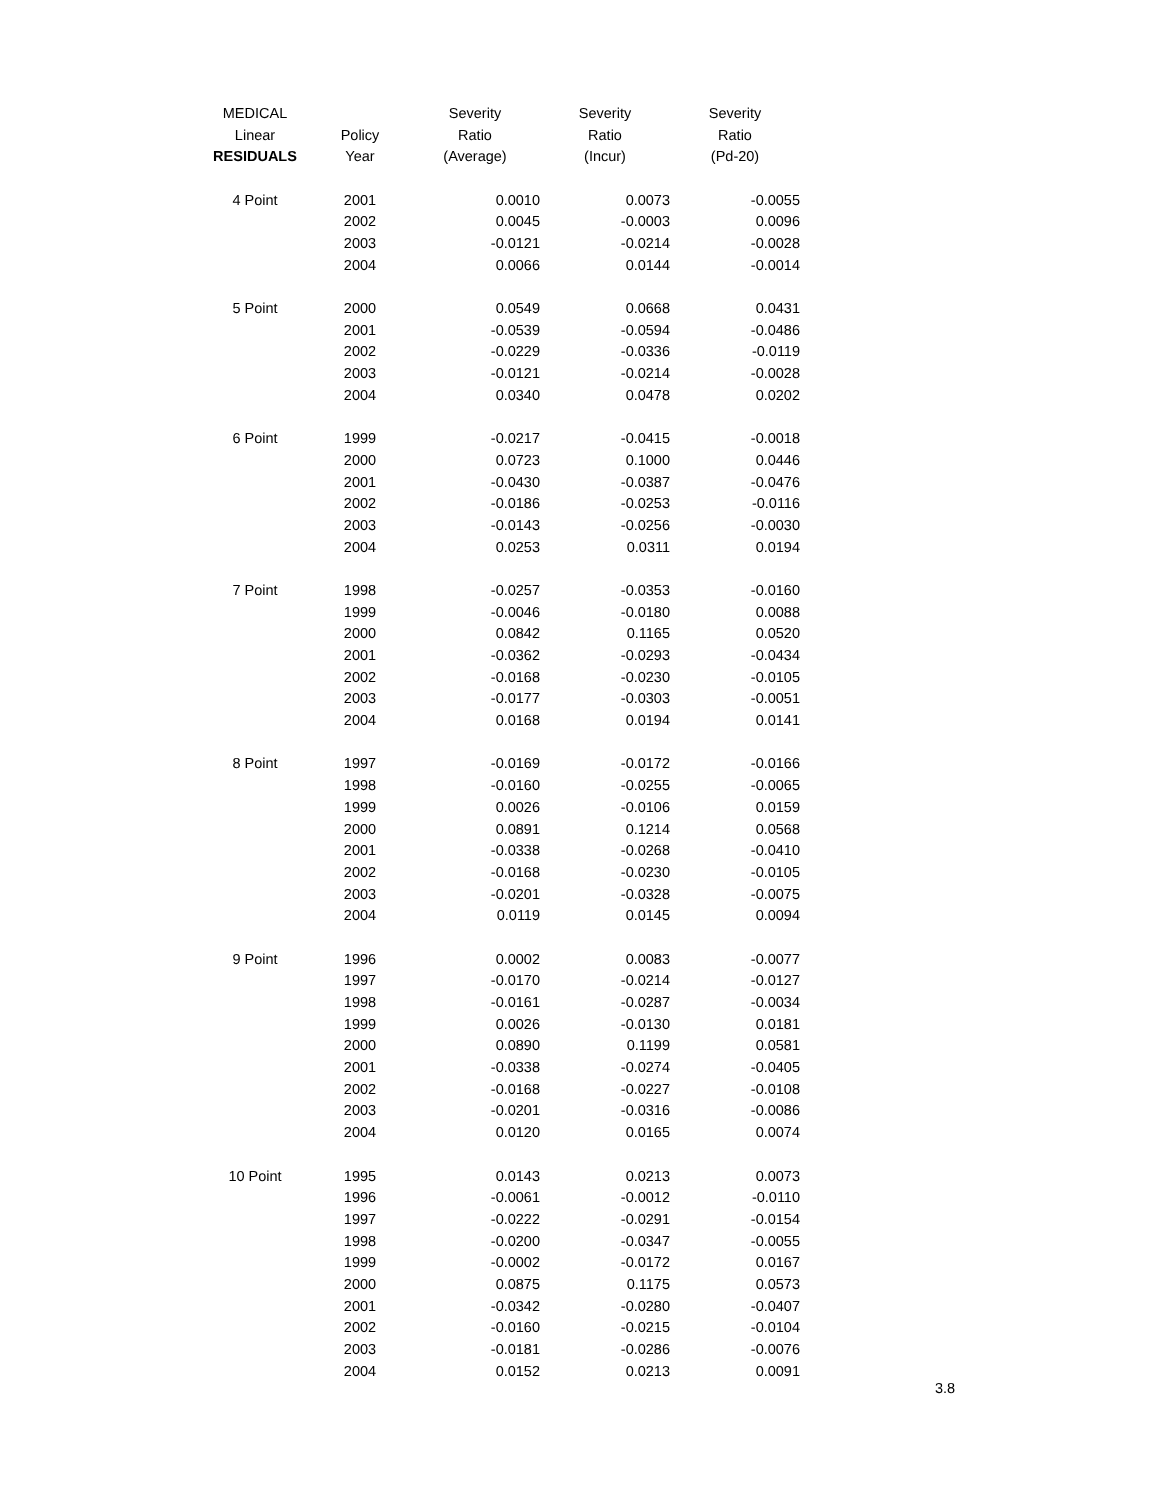| MEDICAL | | Severity | Severity | Severity |
| --- | --- | --- | --- | --- |
| Linear | Policy | Ratio | Ratio | Ratio |
| RESIDUALS | Year | (Average) | (Incur) | (Pd-20) |
| 4 Point | 2001 | 0.0010 | 0.0073 | -0.0055 |
| | 2002 | 0.0045 | -0.0003 | 0.0096 |
| | 2003 | -0.0121 | -0.0214 | -0.0028 |
| | 2004 | 0.0066 | 0.0144 | -0.0014 |
| 5 Point | 2000 | 0.0549 | 0.0668 | 0.0431 |
| | 2001 | -0.0539 | -0.0594 | -0.0486 |
| | 2002 | -0.0229 | -0.0336 | -0.0119 |
| | 2003 | -0.0121 | -0.0214 | -0.0028 |
| | 2004 | 0.0340 | 0.0478 | 0.0202 |
| 6 Point | 1999 | -0.0217 | -0.0415 | -0.0018 |
| | 2000 | 0.0723 | 0.1000 | 0.0446 |
| | 2001 | -0.0430 | -0.0387 | -0.0476 |
| | 2002 | -0.0186 | -0.0253 | -0.0116 |
| | 2003 | -0.0143 | -0.0256 | -0.0030 |
| | 2004 | 0.0253 | 0.0311 | 0.0194 |
| 7 Point | 1998 | -0.0257 | -0.0353 | -0.0160 |
| | 1999 | -0.0046 | -0.0180 | 0.0088 |
| | 2000 | 0.0842 | 0.1165 | 0.0520 |
| | 2001 | -0.0362 | -0.0293 | -0.0434 |
| | 2002 | -0.0168 | -0.0230 | -0.0105 |
| | 2003 | -0.0177 | -0.0303 | -0.0051 |
| | 2004 | 0.0168 | 0.0194 | 0.0141 |
| 8 Point | 1997 | -0.0169 | -0.0172 | -0.0166 |
| | 1998 | -0.0160 | -0.0255 | -0.0065 |
| | 1999 | 0.0026 | -0.0106 | 0.0159 |
| | 2000 | 0.0891 | 0.1214 | 0.0568 |
| | 2001 | -0.0338 | -0.0268 | -0.0410 |
| | 2002 | -0.0168 | -0.0230 | -0.0105 |
| | 2003 | -0.0201 | -0.0328 | -0.0075 |
| | 2004 | 0.0119 | 0.0145 | 0.0094 |
| 9 Point | 1996 | 0.0002 | 0.0083 | -0.0077 |
| | 1997 | -0.0170 | -0.0214 | -0.0127 |
| | 1998 | -0.0161 | -0.0287 | -0.0034 |
| | 1999 | 0.0026 | -0.0130 | 0.0181 |
| | 2000 | 0.0890 | 0.1199 | 0.0581 |
| | 2001 | -0.0338 | -0.0274 | -0.0405 |
| | 2002 | -0.0168 | -0.0227 | -0.0108 |
| | 2003 | -0.0201 | -0.0316 | -0.0086 |
| | 2004 | 0.0120 | 0.0165 | 0.0074 |
| 10 Point | 1995 | 0.0143 | 0.0213 | 0.0073 |
| | 1996 | -0.0061 | -0.0012 | -0.0110 |
| | 1997 | -0.0222 | -0.0291 | -0.0154 |
| | 1998 | -0.0200 | -0.0347 | -0.0055 |
| | 1999 | -0.0002 | -0.0172 | 0.0167 |
| | 2000 | 0.0875 | 0.1175 | 0.0573 |
| | 2001 | -0.0342 | -0.0280 | -0.0407 |
| | 2002 | -0.0160 | -0.0215 | -0.0104 |
| | 2003 | -0.0181 | -0.0286 | -0.0076 |
| | 2004 | 0.0152 | 0.0213 | 0.0091 |
3.8